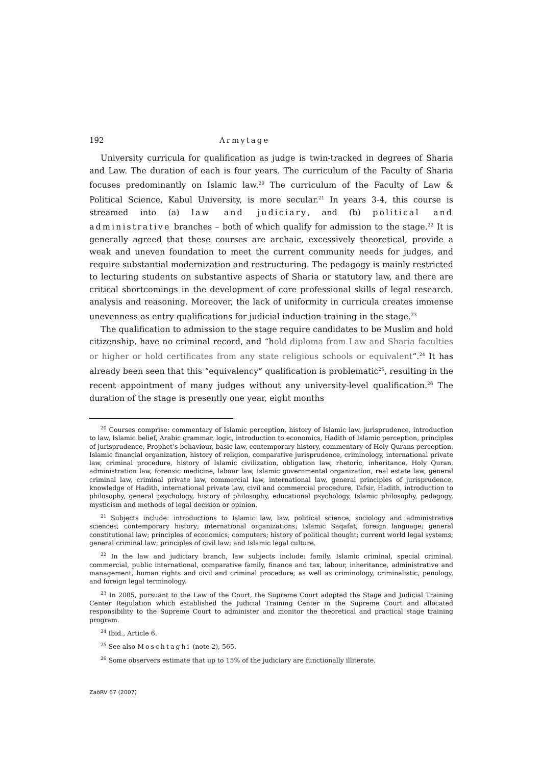192 Armytage
University curricula for qualification as judge is twin-tracked in degrees of Sharia and Law. The duration of each is four years. The curriculum of the Faculty of Sharia focuses predominantly on Islamic law.<sup>20</sup> The curriculum of the Faculty of Law & Political Science, Kabul University, is more secular.<sup>21</sup> In years 3-4, this course is streamed into (a) law and judiciary, and (b) political and administrative branches – both of which qualify for admission to the stage.<sup>22</sup> It is generally agreed that these courses are archaic, excessively theoretical, provide a weak and uneven foundation to meet the current community needs for judges, and require substantial modernization and restructuring. The pedagogy is mainly restricted to lecturing students on substantive aspects of Sharia or statutory law, and there are critical shortcomings in the development of core professional skills of legal research, analysis and reasoning. Moreover, the lack of uniformity in curricula creates immense unevenness as entry qualifications for judicial induction training in the stage.<sup>23</sup>
The qualification to admission to the stage require candidates to be Muslim and hold citizenship, have no criminal record, and “hold diploma from Law and Sharia faculties or higher or hold certificates from any state religious schools or equivalent”.<sup>24</sup> It has already been seen that this “equivalency” qualification is problematic<sup>25</sup>, resulting in the recent appointment of many judges without any university-level qualification.<sup>26</sup> The duration of the stage is presently one year, eight months
<sup>20</sup> Courses comprise: commentary of Islamic perception, history of Islamic law, jurisprudence, introduction to law, Islamic belief, Arabic grammar, logic, introduction to economics, Hadith of Islamic perception, principles of jurisprudence, Prophet’s behaviour, basic law, contemporary history, commentary of Holy Qurans perception, Islamic financial organization, history of religion, comparative jurisprudence, criminology, international private law, criminal procedure, history of Islamic civilization, obligation law, rhetoric, inheritance, Holy Quran, administration law, forensic medicine, labour law, Islamic governmental organization, real estate law, general criminal law, criminal private law, commercial law, international law, general principles of jurisprudence, knowledge of Hadith, international private law, civil and commercial procedure, Tafsir, Hadith, introduction to philosophy, general psychology, history of philosophy, educational psychology, Islamic philosophy, pedagogy, mysticism and methods of legal decision or opinion.
<sup>21</sup> Subjects include: introductions to Islamic law, law, political science, sociology and administrative sciences; contemporary history; international organizations; Islamic Saqafat; foreign language; general constitutional law; principles of economics; computers; history of political thought; current world legal systems; general criminal law; principles of civil law; and Islamic legal culture.
<sup>22</sup> In the law and judiciary branch, law subjects include: family, Islamic criminal, special criminal, commercial, public international, comparative family, finance and tax, labour, inheritance, administrative and management, human rights and civil and criminal procedure; as well as criminology, criminalistic, penology, and foreign legal terminology.
<sup>23</sup> In 2005, pursuant to the Law of the Court, the Supreme Court adopted the Stage and Judicial Training Center Regulation which established the Judicial Training Center in the Supreme Court and allocated responsibility to the Supreme Court to administer and monitor the theoretical and practical stage training program.
<sup>24</sup> Ibid., Article 6.
<sup>25</sup> See also Moschtaghi (note 2), 565.
<sup>26</sup> Some observers estimate that up to 15% of the judiciary are functionally illiterate.
ZaöRV 67 (2007)